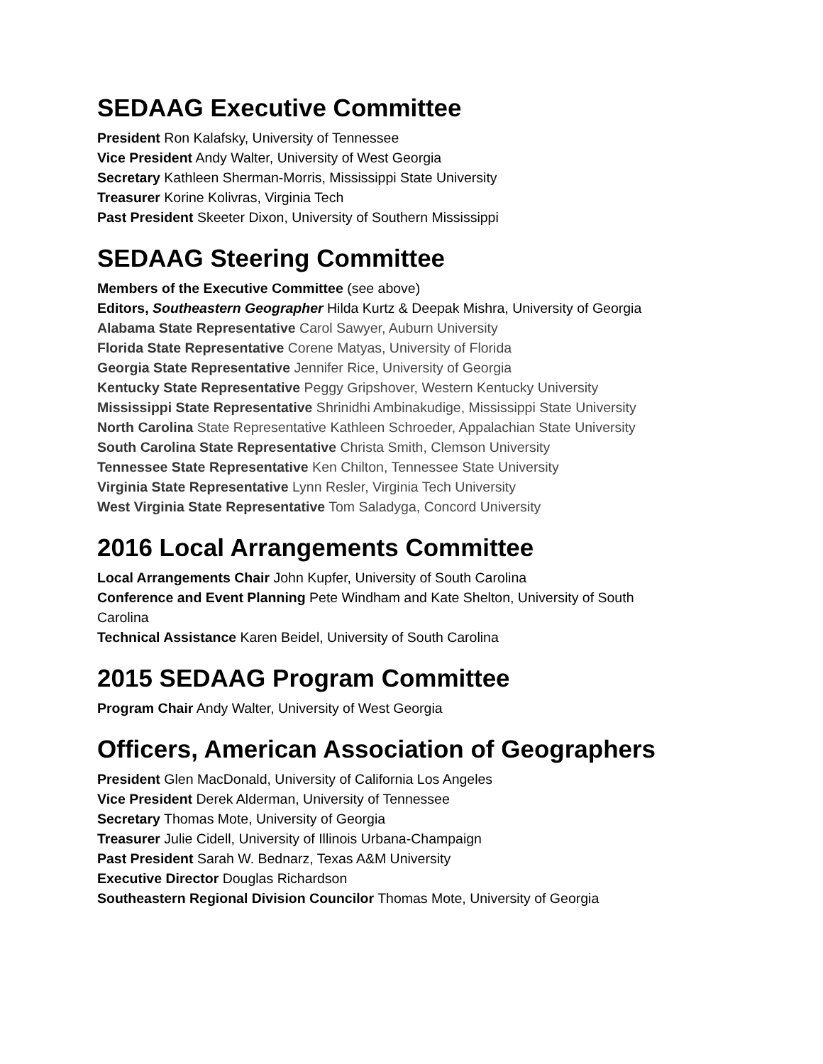SEDAAG Executive Committee
President Ron Kalafsky, University of Tennessee
Vice President Andy Walter, University of West Georgia
Secretary Kathleen Sherman-Morris, Mississippi State University
Treasurer Korine Kolivras, Virginia Tech
Past President Skeeter Dixon, University of Southern Mississippi
SEDAAG Steering Committee
Members of the Executive Committee (see above)
Editors, Southeastern Geographer Hilda Kurtz & Deepak Mishra, University of Georgia
Alabama State Representative Carol Sawyer, Auburn University
Florida State Representative Corene Matyas, University of Florida
Georgia State Representative Jennifer Rice, University of Georgia
Kentucky State Representative Peggy Gripshover, Western Kentucky University
Mississippi State Representative Shrinidhi Ambinakudige, Mississippi State University
North Carolina State Representative Kathleen Schroeder, Appalachian State University
South Carolina State Representative Christa Smith, Clemson University
Tennessee State Representative Ken Chilton, Tennessee State University
Virginia State Representative Lynn Resler, Virginia Tech University
West Virginia State Representative Tom Saladyga, Concord University
2016 Local Arrangements Committee
Local Arrangements Chair John Kupfer, University of South Carolina
Conference and Event Planning Pete Windham and Kate Shelton, University of South Carolina
Technical Assistance Karen Beidel, University of South Carolina
2015 SEDAAG Program Committee
Program Chair Andy Walter, University of West Georgia
Officers, American Association of Geographers
President Glen MacDonald, University of California Los Angeles
Vice President Derek Alderman, University of Tennessee
Secretary Thomas Mote, University of Georgia
Treasurer Julie Cidell, University of Illinois Urbana-Champaign
Past President Sarah W. Bednarz, Texas A&M University
Executive Director Douglas Richardson
Southeastern Regional Division Councilor Thomas Mote, University of Georgia